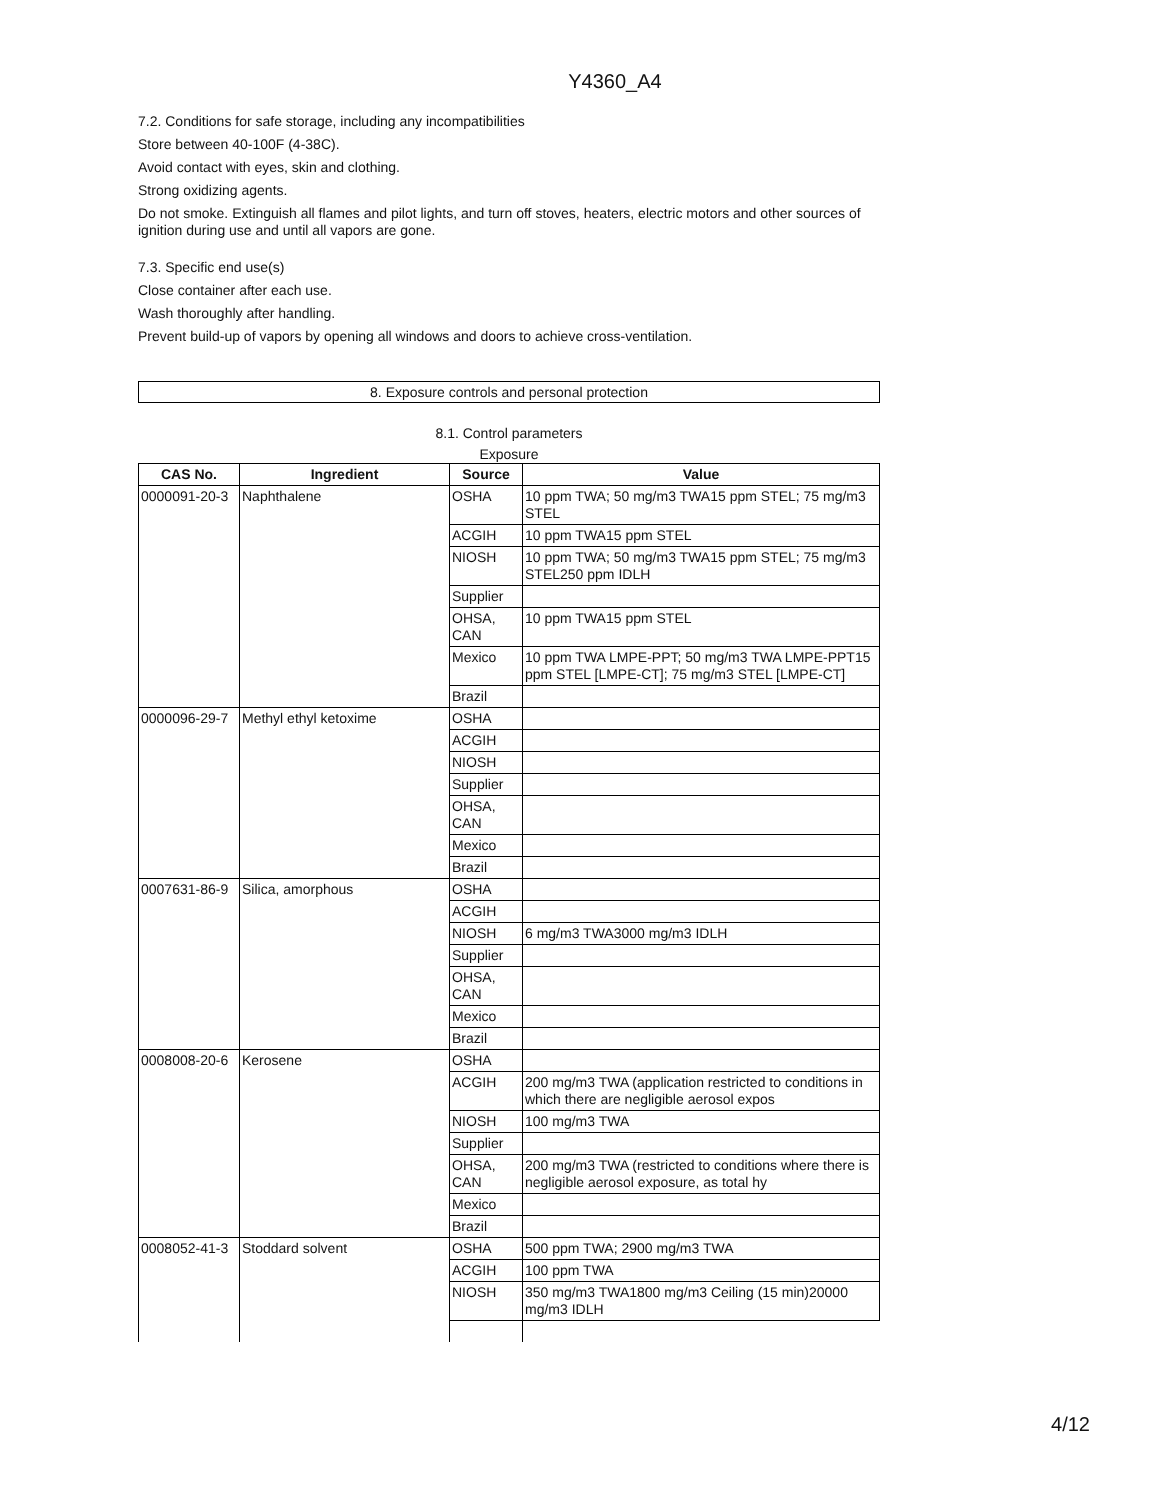Y4360_A4
7.2. Conditions for safe storage, including any incompatibilities
Store between 40-100F (4-38C).
Avoid contact with eyes, skin and clothing.
Strong oxidizing agents.
Do not smoke. Extinguish all flames and pilot lights, and turn off stoves, heaters, electric motors and other sources of ignition during use and until all vapors are gone.
7.3. Specific end use(s)
Close container after each use.
Wash thoroughly after handling.
Prevent build-up of vapors by opening all windows and doors to achieve cross-ventilation.
8. Exposure controls and personal protection
8.1. Control parameters
Exposure
| CAS No. | Ingredient | Source | Value |
| --- | --- | --- | --- |
| 0000091-20-3 | Naphthalene | OSHA | 10 ppm TWA; 50 mg/m3 TWA15 ppm STEL; 75 mg/m3 STEL |
| | | ACGIH | 10 ppm TWA15 ppm STEL |
| | | NIOSH | 10 ppm TWA; 50 mg/m3 TWA15 ppm STEL; 75 mg/m3 STEL250 ppm IDLH |
| | | Supplier | |
| | | OHSA, CAN | 10 ppm TWA15 ppm STEL |
| | | Mexico | 10 ppm TWA LMPE-PPT; 50 mg/m3 TWA LMPE-PPT15 ppm STEL [LMPE-CT]; 75 mg/m3 STEL [LMPE-CT] |
| | | Brazil | |
| 0000096-29-7 | Methyl ethyl ketoxime | OSHA | |
| | | ACGIH | |
| | | NIOSH | |
| | | Supplier | |
| | | OHSA, CAN | |
| | | Mexico | |
| | | Brazil | |
| 0007631-86-9 | Silica, amorphous | OSHA | |
| | | ACGIH | |
| | | NIOSH | 6 mg/m3 TWA3000 mg/m3 IDLH |
| | | Supplier | |
| | | OHSA, CAN | |
| | | Mexico | |
| | | Brazil | |
| 0008008-20-6 | Kerosene | OSHA | |
| | | ACGIH | 200 mg/m3 TWA (application restricted to conditions in which there are negligible aerosol expos |
| | | NIOSH | 100 mg/m3 TWA |
| | | Supplier | |
| | | OHSA, CAN | 200 mg/m3 TWA (restricted to conditions where there is negligible aerosol exposure, as total hy |
| | | Mexico | |
| | | Brazil | |
| 0008052-41-3 | Stoddard solvent | OSHA | 500 ppm TWA; 2900 mg/m3 TWA |
| | | ACGIH | 100 ppm TWA |
| | | NIOSH | 350 mg/m3 TWA1800 mg/m3 Ceiling (15 min)20000 mg/m3 IDLH |
4/12